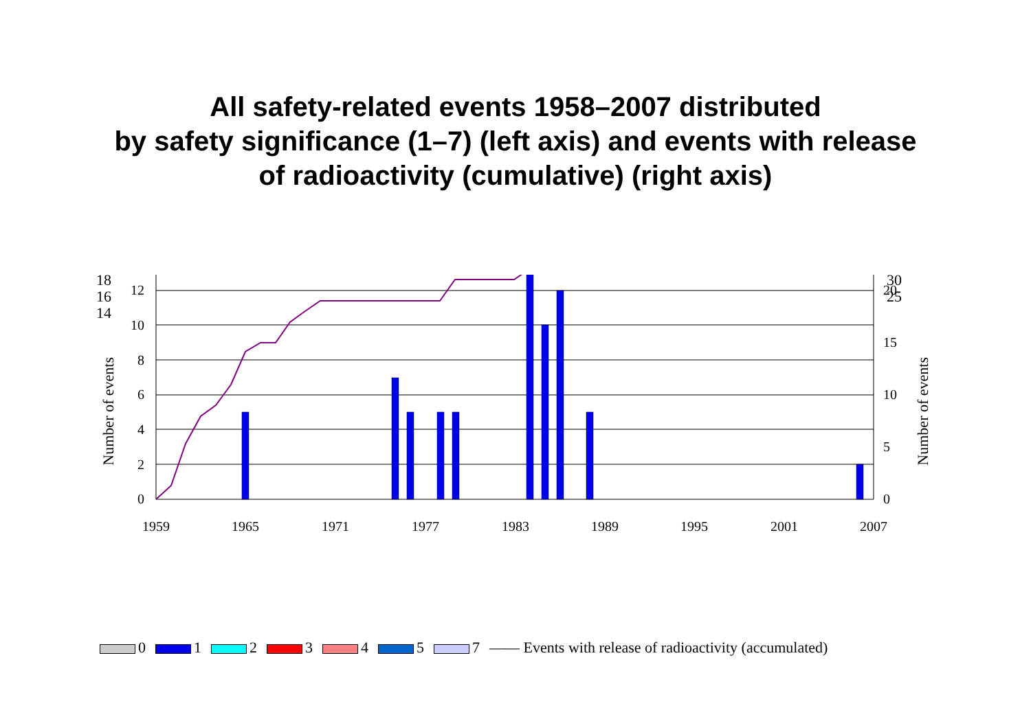All safety-related events 1958–2007 distributed
by safety significance (1–7) (left axis) and events with release
of radioactivity (cumulative) (right axis)
0
2
4
6
8
10
12
0
5
10
15
20
1959
1965
1971
1977
1983
1989
1995
2001
2007
0 1 2 3 4 5 7 —— Events with release of radioactivity (accumulated)
18
16
14
30
25
Number of events
Number of events